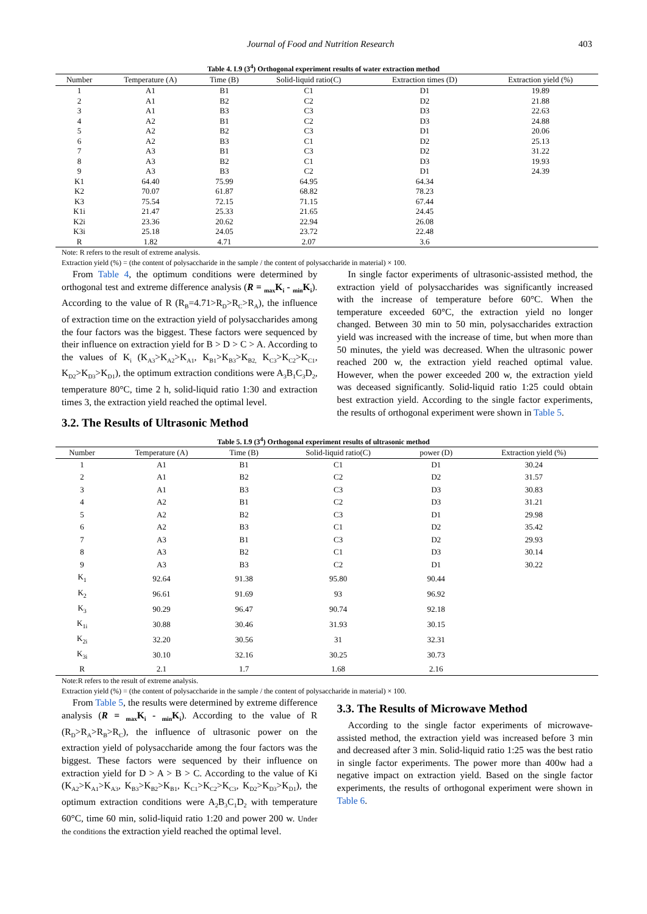Journal of Food and Nutrition Research 403
Table 4. L9 (3<sup>4</sup>) Orthogonal experiment results of water extraction method
| Number | Temperature (A) | Time (B) | Solid-liquid ratio(C) | Extraction times (D) | Extraction yield (%) |
| --- | --- | --- | --- | --- | --- |
| 1 | A1 | B1 | C1 | D1 | 19.89 |
| 2 | A1 | B2 | C2 | D2 | 21.88 |
| 3 | A1 | B3 | C3 | D3 | 22.63 |
| 4 | A2 | B1 | C2 | D3 | 24.88 |
| 5 | A2 | B2 | C3 | D1 | 20.06 |
| 6 | A2 | B3 | C1 | D2 | 25.13 |
| 7 | A3 | B1 | C3 | D2 | 31.22 |
| 8 | A3 | B2 | C1 | D3 | 19.93 |
| 9 | A3 | B3 | C2 | D1 | 24.39 |
| K1 | 64.40 | 75.99 | 64.95 | 64.34 | |
| K2 | 70.07 | 61.87 | 68.82 | 78.23 | |
| K3 | 75.54 | 72.15 | 71.15 | 67.44 | |
| K1i | 21.47 | 25.33 | 21.65 | 24.45 | |
| K2i | 23.36 | 20.62 | 22.94 | 26.08 | |
| K3i | 25.18 | 24.05 | 23.72 | 22.48 | |
| R | 1.82 | 4.71 | 2.07 | 3.6 | |
Note: R refers to the result of extreme analysis.
Extraction yield (%) = (the content of polysaccharide in the sample / the content of polysaccharide in material) × 100.
From Table 4, the optimum conditions were determined by orthogonal test and extreme difference analysis (R = <sub>max</sub>K<sub>i</sub> - <sub>min</sub>K<sub>i</sub>). According to the value of R (R<sub>B</sub>=4.71>R<sub>D</sub>>R<sub>C</sub>>R<sub>A</sub>), the influence of extraction time on the extraction yield of polysaccharides among the four factors was the biggest. These factors were sequenced by their influence on extraction yield for B > D > C > A. According to the values of K<sub>i</sub> (K<sub>A3</sub>>K<sub>A2</sub>>K<sub>A1</sub>, K<sub>B1</sub>>K<sub>B3</sub>>K<sub>B2,</sub> K<sub>C3</sub>>K<sub>C2</sub>>K<sub>C1</sub>, K<sub>D2</sub>>K<sub>D3</sub>>K<sub>D1</sub>), the optimum extraction conditions were A<sub>3</sub>B<sub>1</sub>C<sub>3</sub>D<sub>2</sub>, temperature 80°C, time 2 h, solid-liquid ratio 1:30 and extraction times 3, the extraction yield reached the optimal level.
3.2. The Results of Ultrasonic Method
In single factor experiments of ultrasonic-assisted method, the extraction yield of polysaccharides was significantly increased with the increase of temperature before 60°C. When the temperature exceeded 60°C, the extraction yield no longer changed. Between 30 min to 50 min, polysaccharides extraction yield was increased with the increase of time, but when more than 50 minutes, the yield was decreased. When the ultrasonic power reached 200 w, the extraction yield reached optimal value. However, when the power exceeded 200 w, the extraction yield was deceased significantly. Solid-liquid ratio 1:25 could obtain best extraction yield. According to the single factor experiments, the results of orthogonal experiment were shown in Table 5.
Table 5. L9 (3<sup>4</sup>) Orthogonal experiment results of ultrasonic method
| Number | Temperature (A) | Time (B) | Solid-liquid ratio(C) | power (D) | Extraction yield (%) |
| --- | --- | --- | --- | --- | --- |
| 1 | A1 | B1 | C1 | D1 | 30.24 |
| 2 | A1 | B2 | C2 | D2 | 31.57 |
| 3 | A1 | B3 | C3 | D3 | 30.83 |
| 4 | A2 | B1 | C2 | D3 | 31.21 |
| 5 | A2 | B2 | C3 | D1 | 29.98 |
| 6 | A2 | B3 | C1 | D2 | 35.42 |
| 7 | A3 | B1 | C3 | D2 | 29.93 |
| 8 | A3 | B2 | C1 | D3 | 30.14 |
| 9 | A3 | B3 | C2 | D1 | 30.22 |
| K<sub>1</sub> | 92.64 | 91.38 | 95.80 | 90.44 | |
| K<sub>2</sub> | 96.61 | 91.69 | 93 | 96.92 | |
| K<sub>3</sub> | 90.29 | 96.47 | 90.74 | 92.18 | |
| K<sub>1i</sub> | 30.88 | 30.46 | 31.93 | 30.15 | |
| K<sub>2i</sub> | 32.20 | 30.56 | 31 | 32.31 | |
| K<sub>3i</sub> | 30.10 | 32.16 | 30.25 | 30.73 | |
| R | 2.1 | 1.7 | 1.68 | 2.16 | |
Note:R refers to the result of extreme analysis.
Extraction yield (%) = (the content of polysaccharide in the sample / the content of polysaccharide in material) × 100.
From Table 5, the results were determined by extreme difference analysis (R = <sub>max</sub>K<sub>i</sub> - <sub>min</sub>K<sub>i</sub>). According to the value of R (R<sub>D</sub>>R<sub>A</sub>>R<sub>B</sub>>R<sub>C</sub>), the influence of ultrasonic power on the extraction yield of polysaccharide among the four factors was the biggest. These factors were sequenced by their influence on extraction yield for D > A > B > C. According to the value of Ki (K<sub>A2</sub>>K<sub>A1</sub>>K<sub>A3</sub>, K<sub>B3</sub>>K<sub>B2</sub>>K<sub>B1</sub>, K<sub>C1</sub>>K<sub>C2</sub>>K<sub>C3</sub>, K<sub>D2</sub>>K<sub>D3</sub>>K<sub>D1</sub>), the optimum extraction conditions were A<sub>2</sub>B<sub>3</sub>C<sub>1</sub>D<sub>2</sub> with temperature 60°C, time 60 min, solid-liquid ratio 1:20 and power 200 w. Under the conditions the extraction yield reached the optimal level.
3.3. The Results of Microwave Method
According to the single factor experiments of microwave-assisted method, the extraction yield was increased before 3 min and decreased after 3 min. Solid-liquid ratio 1:25 was the best ratio in single factor experiments. The power more than 400w had a negative impact on extraction yield. Based on the single factor experiments, the results of orthogonal experiment were shown in Table 6.